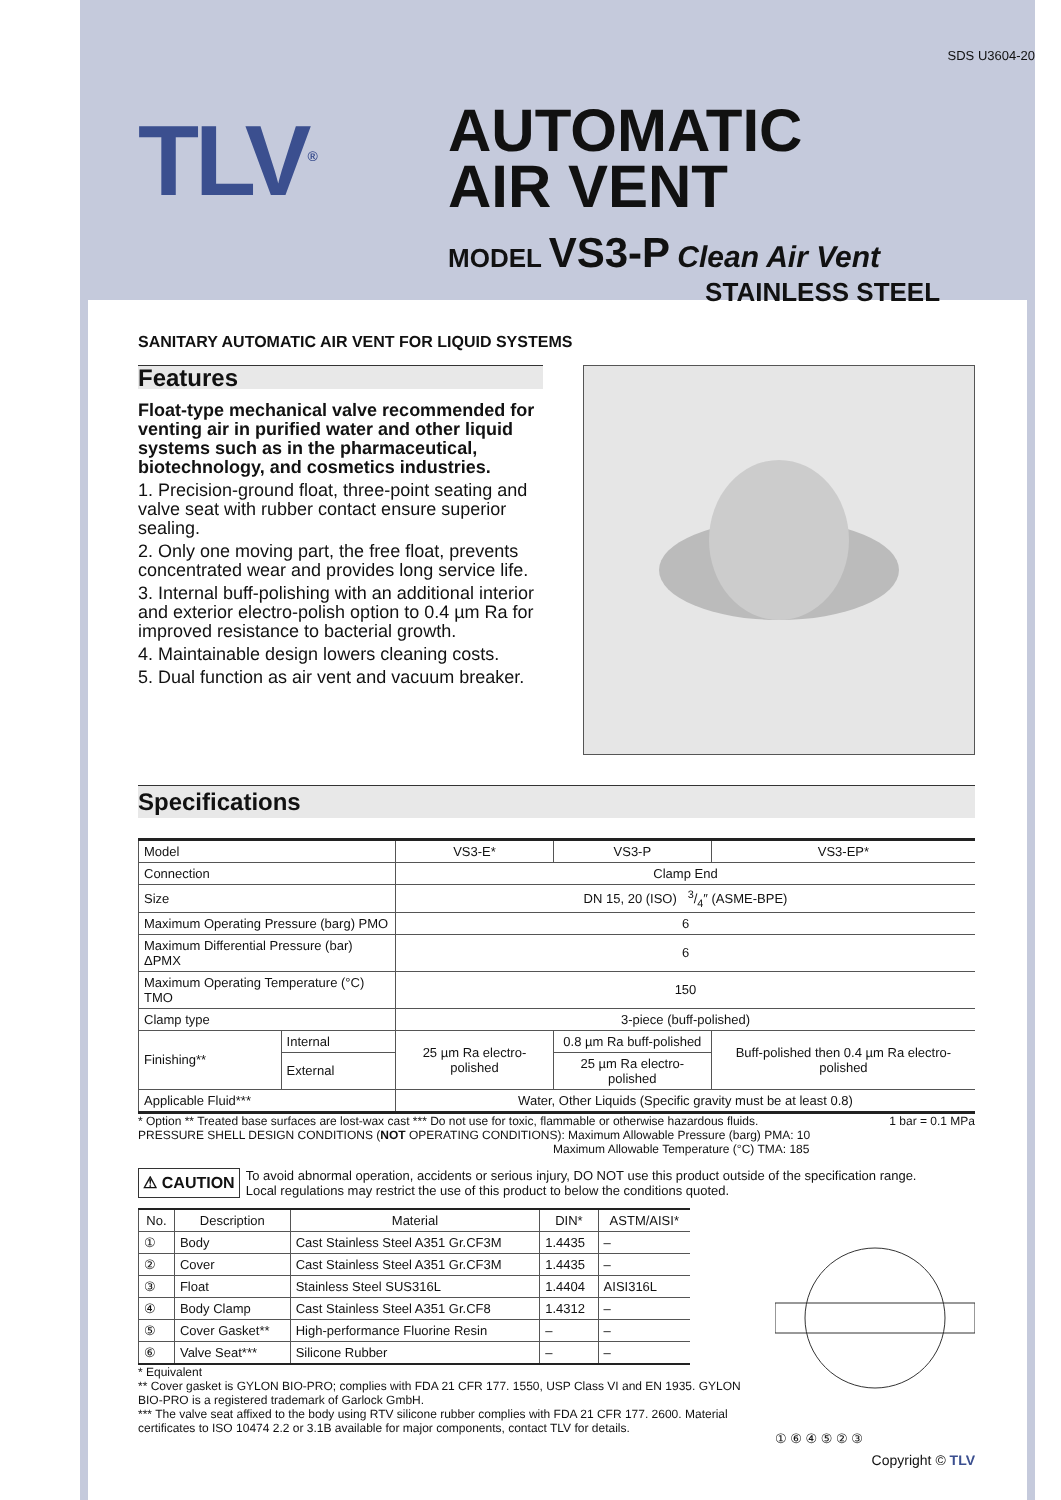SDS U3604-20
TLV<sup>®</sup>
AUTOMATIC
AIR VENT
MODEL VS3-P Clean Air Vent
STAINLESS STEEL
SANITARY AUTOMATIC AIR VENT FOR LIQUID SYSTEMS
Features
Float-type mechanical valve recommended for venting air in purified water and other liquid systems such as in the pharmaceutical, biotechnology, and cosmetics industries.
1. Precision-ground float, three-point seating and valve seat with rubber contact ensure superior sealing.
2. Only one moving part, the free float, prevents concentrated wear and provides long service life.
3. Internal buff-polishing with an additional interior and exterior electro-polish option to 0.4 µm Ra for improved resistance to bacterial growth.
4. Maintainable design lowers cleaning costs.
5. Dual function as air vent and vacuum breaker.
Specifications
| Model | | VS3-E* | VS3-P | VS3-EP* |
| Connection | | Clamp End | | |
| Size | | DN 15, 20 (ISO) 3/4″ (ASME-BPE) | | |
| Maximum Operating Pressure (barg) PMO | | 6 | | |
| Maximum Differential Pressure (bar) ΔPMX | | 6 | | |
| Maximum Operating Temperature (°C) TMO | | 150 | | |
| Clamp type | | 3-piece (buff-polished) | | |
| Finishing** | Internal | 25 µm Ra electro-polished | 0.8 µm Ra buff-polished | Buff-polished then 0.4 µm Ra electro-polished |
| | External | | 25 µm Ra electro-polished | |
| Applicable Fluid*** | | Water, Other Liquids (Specific gravity must be at least 0.8) | | |
* Option ** Treated base surfaces are lost-wax cast *** Do not use for toxic, flammable or otherwise hazardous fluids. 1 bar = 0.1 MPa
PRESSURE SHELL DESIGN CONDITIONS (NOT OPERATING CONDITIONS): Maximum Allowable Pressure (barg) PMA: 10
Maximum Allowable Temperature (°C) TMA: 185
⚠ CAUTION
To avoid abnormal operation, accidents or serious injury, DO NOT use this product outside of the specification range.
Local regulations may restrict the use of this product to below the conditions quoted.
| No. | Description | Material | DIN* | ASTM/AISI* |
| --- | --- | --- | --- | --- |
| ① | Body | Cast Stainless Steel A351 Gr.CF3M | 1.4435 | – |
| ② | Cover | Cast Stainless Steel A351 Gr.CF3M | 1.4435 | – |
| ③ | Float | Stainless Steel SUS316L | 1.4404 | AISI316L |
| ④ | Body Clamp | Cast Stainless Steel A351 Gr.CF8 | 1.4312 | – |
| ⑤ | Cover Gasket** | High-performance Fluorine Resin | – | – |
| ⑥ | Valve Seat*** | Silicone Rubber | – | – |
* Equivalent
** Cover gasket is GYLON BIO-PRO; complies with FDA 21 CFR 177. 1550, USP Class VI and EN 1935. GYLON BIO-PRO is a registered trademark of Garlock GmbH.
*** The valve seat affixed to the body using RTV silicone rubber complies with FDA 21 CFR 177. 2600. Material certificates to ISO 10474 2.2 or 3.1B available for major components, contact TLV for details.
① ⑥ ④ ⑤ ② ③
Copyright © TLV